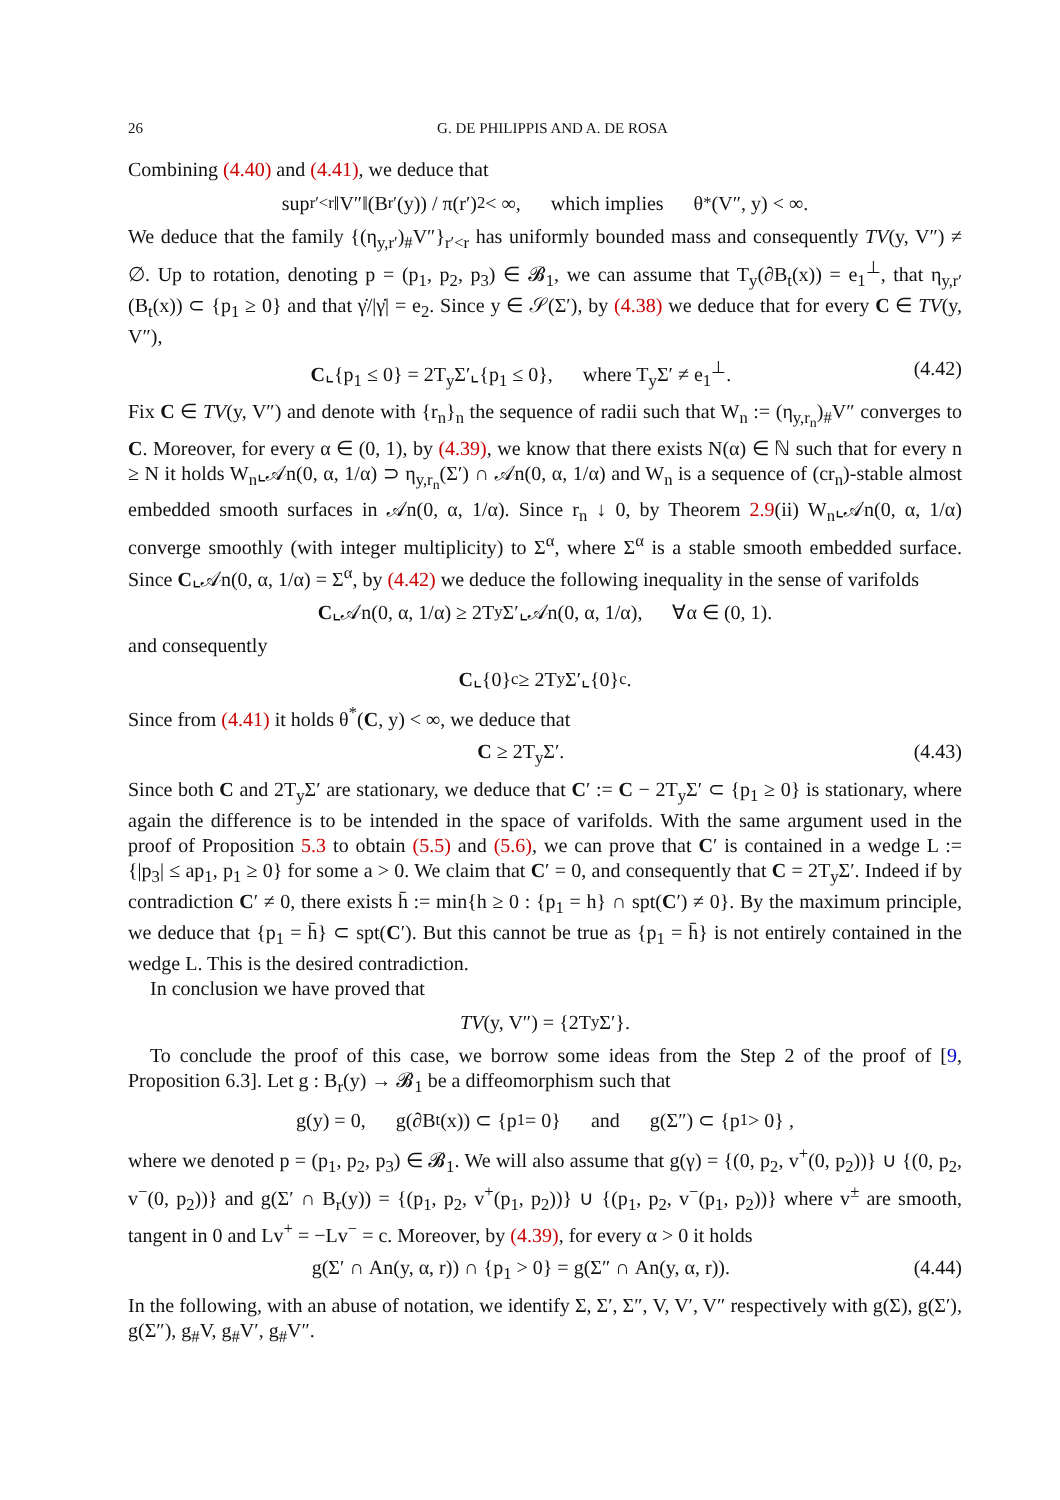26 G. DE PHILIPPIS AND A. DE ROSA
Combining (4.40) and (4.41), we deduce that
sup<sub>r′<r</sub> ‖V″‖(B<sub>r′</sub>(y)) / π(r′)<sup>2</sup> < ∞, which implies θ<sup>*</sup>(V″, y) < ∞.
We deduce that the family {(η<sub>y,r′</sub>)<sub>#</sub>V″}<sub>r′<r</sub> has uniformly bounded mass and consequently TV(y, V″) ≠ ∅. Up to rotation, denoting p = (p<sub>1</sub>, p<sub>2</sub>, p<sub>3</sub>) ∈ 𝓑<sub>1</sub>, we can assume that T<sub>y</sub>(∂B<sub>t</sub>(x)) = e<sub>1</sub><sup>⊥</sup>, that η<sub>y,r′</sub>(B<sub>t</sub>(x)) ⊂ {p<sub>1</sub> ≥ 0} and that γ̇/|γ̇| = e<sub>2</sub>. Since y ∈ 𝒮(Σ′), by (4.38) we deduce that for every C ∈ TV(y, V″),
C⌞{p<sub>1</sub> ≤ 0} = 2T<sub>y</sub>Σ′⌞{p<sub>1</sub> ≤ 0}, where T<sub>y</sub>Σ′ ≠ e<sub>1</sub><sup>⊥</sup>. (4.42)
Fix C ∈ TV(y, V″) and denote with {r<sub>n</sub>}<sub>n</sub> the sequence of radii such that W<sub>n</sub> := (η<sub>y,r<sub>n</sub></sub>)<sub>#</sub>V″ converges to C. Moreover, for every α ∈ (0, 1), by (4.39), we know that there exists N(α) ∈ ℕ such that for every n ≥ N it holds W<sub>n</sub>⌞𝒜n(0, α, 1/α) ⊃ η<sub>y,r<sub>n</sub></sub>(Σ′) ∩ 𝒜n(0, α, 1/α) and W<sub>n</sub> is a sequence of (cr<sub>n</sub>)-stable almost embedded smooth surfaces in 𝒜n(0, α, 1/α). Since r<sub>n</sub> ↓ 0, by Theorem 2.9(ii) W<sub>n</sub>⌞𝒜n(0, α, 1/α) converge smoothly (with integer multiplicity) to Σ<sup>α</sup>, where Σ<sup>α</sup> is a stable smooth embedded surface. Since C⌞𝒜n(0, α, 1/α) = Σ<sup>α</sup>, by (4.42) we deduce the following inequality in the sense of varifolds
C ⌞𝒜n(0, α, 1/α) ≥ 2T<sub>y</sub>Σ′⌞𝒜n(0, α, 1/α), ∀α ∈ (0, 1).
and consequently
C ⌞{0}<sup>c</sup> ≥ 2T<sub>y</sub>Σ′⌞{0}<sup>c</sup>.
Since from (4.41) it holds θ<sup>*</sup>(C, y) < ∞, we deduce that
C ≥ 2T<sub>y</sub>Σ′. (4.43)
Since both C and 2T<sub>y</sub>Σ′ are stationary, we deduce that C′ := C − 2T<sub>y</sub>Σ′ ⊂ {p<sub>1</sub> ≥ 0} is stationary, where again the difference is to be intended in the space of varifolds. With the same argument used in the proof of Proposition 5.3 to obtain (5.5) and (5.6), we can prove that C′ is contained in a wedge L := {|p<sub>3</sub>| ≤ ap<sub>1</sub>, p<sub>1</sub> ≥ 0} for some a > 0. We claim that C′ = 0, and consequently that C = 2T<sub>y</sub>Σ′. Indeed if by contradiction C′ ≠ 0, there exists h̄ := min{h ≥ 0 : {p<sub>1</sub> = h} ∩ spt(C′) ≠ 0}. By the maximum principle, we deduce that {p<sub>1</sub> = h̄} ⊂ spt(C′). But this cannot be true as {p<sub>1</sub> = h̄} is not entirely contained in the wedge L. This is the desired contradiction.
In conclusion we have proved that
TV (y, V″) = {2T<sub>y</sub>Σ′}.
To conclude the proof of this case, we borrow some ideas from the Step 2 of the proof of [9, Proposition 6.3]. Let g : B<sub>r</sub>(y) → 𝓑<sub>1</sub> be a diffeomorphism such that
g(y) = 0, g(∂B<sub>t</sub>(x)) ⊂ {p<sub>1</sub> = 0} and g(Σ″) ⊂ {p<sub>1</sub> > 0} ,
where we denoted p = (p<sub>1</sub>, p<sub>2</sub>, p<sub>3</sub>) ∈ 𝓑<sub>1</sub>. We will also assume that g(γ) = {(0, p<sub>2</sub>, v<sup>+</sup>(0, p<sub>2</sub>))} ∪ {(0, p<sub>2</sub>, v<sup>−</sup>(0, p<sub>2</sub>))} and g(Σ′ ∩ B<sub>r</sub>(y)) = {(p<sub>1</sub>, p<sub>2</sub>, v<sup>+</sup>(p<sub>1</sub>, p<sub>2</sub>))} ∪ {(p<sub>1</sub>, p<sub>2</sub>, v<sup>−</sup>(p<sub>1</sub>, p<sub>2</sub>))} where v<sup>±</sup> are smooth, tangent in 0 and Lv<sup>+</sup> = −Lv<sup>−</sup> = c. Moreover, by (4.39), for every α > 0 it holds
g(Σ′ ∩ An(y, α, r)) ∩ {p<sub>1</sub> > 0} = g(Σ″ ∩ An(y, α, r)). (4.44)
In the following, with an abuse of notation, we identify Σ, Σ′, Σ″, V, V′, V″ respectively with g(Σ), g(Σ′), g(Σ″), g<sub>#</sub>V, g<sub>#</sub>V′, g<sub>#</sub>V″.